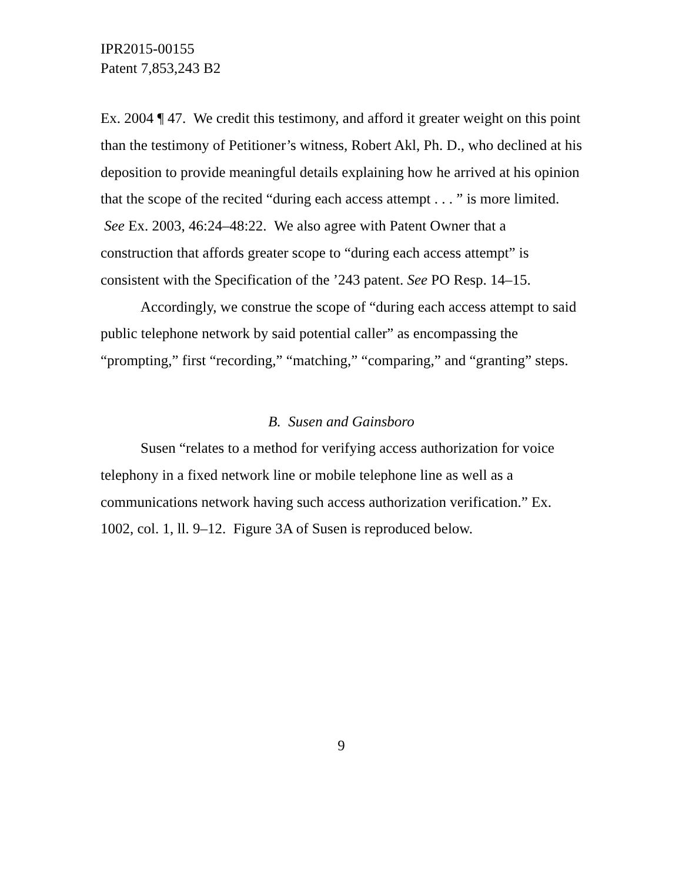IPR2015-00155
Patent 7,853,243 B2
Ex. 2004 ¶ 47. We credit this testimony, and afford it greater weight on this point than the testimony of Petitioner’s witness, Robert Akl, Ph. D., who declined at his deposition to provide meaningful details explaining how he arrived at his opinion that the scope of the recited “during each access attempt . . . ” is more limited. See Ex. 2003, 46:24–48:22. We also agree with Patent Owner that a construction that affords greater scope to “during each access attempt” is consistent with the Specification of the ’243 patent. See PO Resp. 14–15.
Accordingly, we construe the scope of “during each access attempt to said public telephone network by said potential caller” as encompassing the “prompting,” first “recording,” “matching,” “comparing,” and “granting” steps.
B. Susen and Gainsboro
Susen “relates to a method for verifying access authorization for voice telephony in a fixed network line or mobile telephone line as well as a communications network having such access authorization verification.” Ex. 1002, col. 1, ll. 9–12. Figure 3A of Susen is reproduced below.
9